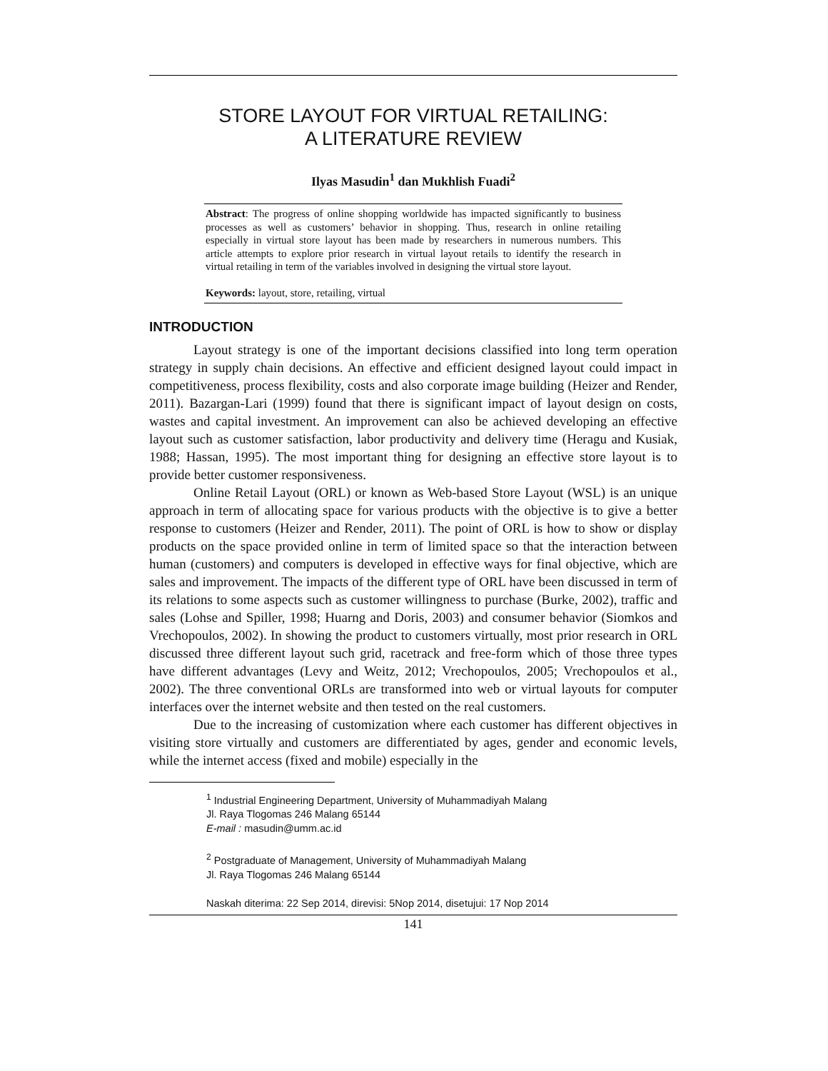STORE LAYOUT FOR VIRTUAL RETAILING:
A LITERATURE REVIEW
Ilyas Masudin<sup>1</sup> dan Mukhlish Fuadi<sup>2</sup>
Abstract: The progress of online shopping worldwide has impacted significantly to business processes as well as customers’ behavior in shopping. Thus, research in online retailing especially in virtual store layout has been made by researchers in numerous numbers. This article attempts to explore prior research in virtual layout retails to identify the research in virtual retailing in term of the variables involved in designing the virtual store layout.
Keywords: layout, store, retailing, virtual
INTRODUCTION
Layout strategy is one of the important decisions classified into long term operation strategy in supply chain decisions. An effective and efficient designed layout could impact in competitiveness, process flexibility, costs and also corporate image building (Heizer and Render, 2011). Bazargan-Lari (1999) found that there is significant impact of layout design on costs, wastes and capital investment. An improvement can also be achieved developing an effective layout such as customer satisfaction, labor productivity and delivery time (Heragu and Kusiak, 1988; Hassan, 1995). The most important thing for designing an effective store layout is to provide better customer responsiveness.
Online Retail Layout (ORL) or known as Web-based Store Layout (WSL) is an unique approach in term of allocating space for various products with the objective is to give a better response to customers (Heizer and Render, 2011). The point of ORL is how to show or display products on the space provided online in term of limited space so that the interaction between human (customers) and computers is developed in effective ways for final objective, which are sales and improvement. The impacts of the different type of ORL have been discussed in term of its relations to some aspects such as customer willingness to purchase (Burke, 2002), traffic and sales (Lohse and Spiller, 1998; Huarng and Doris, 2003) and consumer behavior (Siomkos and Vrechopoulos, 2002). In showing the product to customers virtually, most prior research in ORL discussed three different layout such grid, racetrack and free-form which of those three types have different advantages (Levy and Weitz, 2012; Vrechopoulos, 2005; Vrechopoulos et al., 2002). The three conventional ORLs are transformed into web or virtual layouts for computer interfaces over the internet website and then tested on the real customers.
Due to the increasing of customization where each customer has different objectives in visiting store virtually and customers are differentiated by ages, gender and economic levels, while the internet access (fixed and mobile) especially in the
<sup>1</sup> Industrial Engineering Department, University of Muhammadiyah Malang
Jl. Raya Tlogomas 246 Malang 65144
E-mail : masudin@umm.ac.id
<sup>2</sup> Postgraduate of Management, University of Muhammadiyah Malang
Jl. Raya Tlogomas 246 Malang 65144
Naskah diterima: 22 Sep 2014, direvisi: 5Nop 2014, disetujui: 17 Nop 2014
141